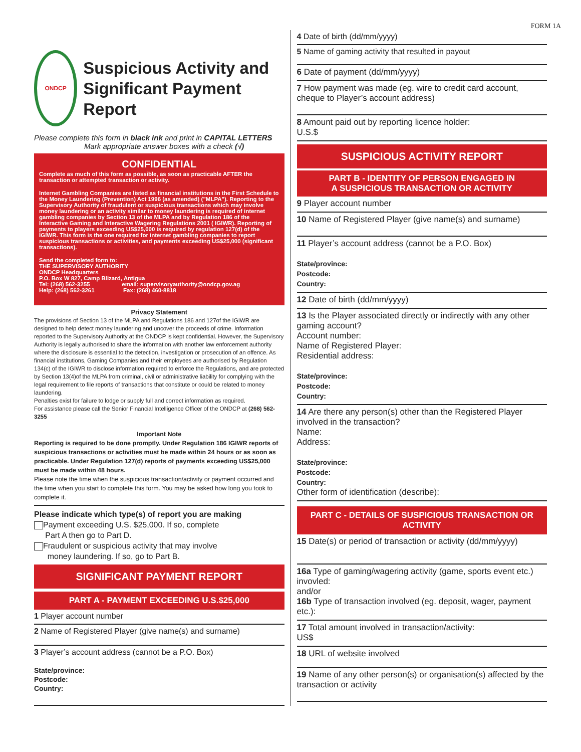FORM 1A
ONDCP
Suspicious Activity and Significant Payment Report
Please complete this form in black ink and print in CAPITAL LETTERS
Mark appropriate answer boxes with a check (√)
CONFIDENTIAL
Complete as much of this form as possible, as soon as practicable AFTER the transaction or attempted transaction or activity.
Internet Gambling Companies are listed as financial institutions in the First Schedule to the Money Laundering (Prevention) Act 1996 (as amended) ("MLPA"). Reporting to the Supervisory Authority of fraudulent or suspicious transactions which may involve money laundering or an activity similar to money laundering is required of internet gambling companies by Section 13 of the MLPA and by Regulation 186 of the Interactive Gaming and Interactive Wagering Regulations 2001 ( IGIWR). Reporting of payments to players exceeding US$25,000 is required by regulation 127(d) of the IGIWR. This form is the one required for internet gambling companies to report suspicious transactions or activities, and payments exceeding US$25,000 (significant transactions).
Send the completed form to:
THE SUPERVISORY AUTHORITY
ONDCP Headquarters
P.O. Box W 827, Camp Blizard, Antigua
Tel: (268) 562-3255 email: supervisoryauthority@ondcp.gov.ag
Help: (268) 562-3261 Fax: (268) 460-8818
Privacy Statement
The provisions of Section 13 of the MLPA and Regulations 186 and 127of the IGIWR are designed to help detect money laundering and uncover the proceeds of crime. Information reported to the Supervisory Authority at the ONDCP is kept confidential. However, the Supervisory Authority is legally authorised to share the information with another law enforcement authority where the disclosure is essential to the detection, investigation or prosecution of an offence. As financial institutions, Gaming Companies and their employees are authorised by Regulation 134(c) of the IGIWR to disclose information required to enforce the Regulations, and are protected by Section 13(4)of the MLPA from criminal, civil or administrative liability for complying with the legal requirement to file reports of transactions that constitute or could be related to money laundering.
Penalties exist for failure to lodge or supply full and correct information as required.
For assistance please call the Senior Financial Intelligence Officer of the ONDCP at (268) 562-3255
Important Note
Reporting is required to be done promptly. Under Regulation 186 IGIWR reports of suspicious transactions or activities must be made within 24 hours or as soon as practicable. Under Regulation 127(d) reports of payments exceeding US$25,000 must be made within 48 hours.
Please note the time when the suspicious transaction/activity or payment occurred and the time when you start to complete this form. You may be asked how long you took to complete it.
Please indicate which type(s) of report you are making
Payment exceeding U.S. $25,000. If so, complete
Part A then go to Part D.
Fraudulent or suspicious activity that may involve
money laundering. If so, go to Part B.
SIGNIFICANT PAYMENT REPORT
PART A - PAYMENT EXCEEDING U.S.$25,000
1 Player account number
2 Name of Registered Player (give name(s) and surname)
3 Player’s account address (cannot be a P.O. Box)
State/province:
Postcode:
Country:
4 Date of birth (dd/mm/yyyy)
5 Name of gaming activity that resulted in payout
6 Date of payment (dd/mm/yyyy)
7 How payment was made (eg. wire to credit card account, cheque to Player’s account address)
8 Amount paid out by reporting licence holder:
U.S.$
SUSPICIOUS ACTIVITY REPORT
PART B - IDENTITY OF PERSON ENGAGED IN
A SUSPICIOUS TRANSACTION OR ACTIVITY
9 Player account number
10 Name of Registered Player (give name(s) and surname)
11 Player’s account address (cannot be a P.O. Box)
State/province:
Postcode:
Country:
12 Date of birth (dd/mm/yyyy)
13 Is the Player associated directly or indirectly with any other gaming account?
Account number:
Name of Registered Player:
Residential address:
State/province:
Postcode:
Country:
14 Are there any person(s) other than the Registered Player involved in the transaction?
Name:
Address:
State/province:
Postcode:
Country:
Other form of identification (describe):
PART C - DETAILS OF SUSPICIOUS TRANSACTION OR ACTIVITY
15 Date(s) or period of transaction or activity (dd/mm/yyyy)
16a Type of gaming/wagering activity (game, sports event etc.) invovled:
and/or
16b Type of transaction involved (eg. deposit, wager, payment etc.):
17 Total amount involved in transaction/activity:
US$
18 URL of website involved
19 Name of any other person(s) or organisation(s) affected by the transaction or activity